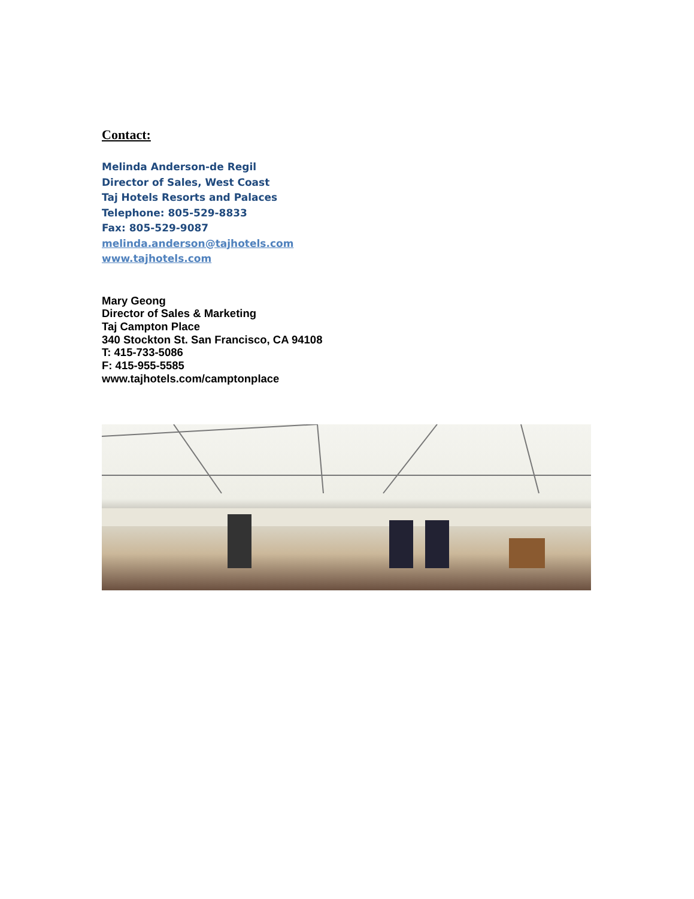Contact:
Melinda Anderson-de Regil
Director of Sales, West Coast
Taj Hotels Resorts and Palaces
Telephone: 805-529-8833
Fax: 805-529-9087
melinda.anderson@tajhotels.com
www.tajhotels.com
Mary Geong
Director of Sales & Marketing
Taj Campton Place
340 Stockton St. San Francisco, CA 94108
T: 415-733-5086
F: 415-955-5585
www.tajhotels.com/camptonplace